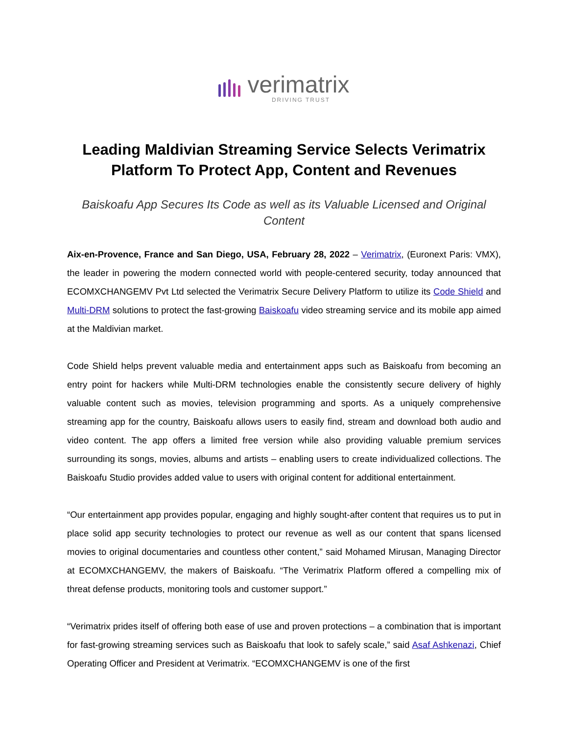verimatrix
DRIVING TRUST
Leading Maldivian Streaming Service Selects Verimatrix Platform To Protect App, Content and Revenues
Baiskoafu App Secures Its Code as well as its Valuable Licensed and Original Content
Aix-en-Provence, France and San Diego, USA, February 28, 2022 – Verimatrix, (Euronext Paris: VMX), the leader in powering the modern connected world with people-centered security, today announced that ECOMXCHANGEMV Pvt Ltd selected the Verimatrix Secure Delivery Platform to utilize its Code Shield and Multi-DRM solutions to protect the fast-growing Baiskoafu video streaming service and its mobile app aimed at the Maldivian market.
Code Shield helps prevent valuable media and entertainment apps such as Baiskoafu from becoming an entry point for hackers while Multi-DRM technologies enable the consistently secure delivery of highly valuable content such as movies, television programming and sports. As a uniquely comprehensive streaming app for the country, Baiskoafu allows users to easily find, stream and download both audio and video content. The app offers a limited free version while also providing valuable premium services surrounding its songs, movies, albums and artists – enabling users to create individualized collections. The Baiskoafu Studio provides added value to users with original content for additional entertainment.
“Our entertainment app provides popular, engaging and highly sought-after content that requires us to put in place solid app security technologies to protect our revenue as well as our content that spans licensed movies to original documentaries and countless other content,” said Mohamed Mirusan, Managing Director at ECOMXCHANGEMV, the makers of Baiskoafu. “The Verimatrix Platform offered a compelling mix of threat defense products, monitoring tools and customer support.”
“Verimatrix prides itself of offering both ease of use and proven protections – a combination that is important for fast-growing streaming services such as Baiskoafu that look to safely scale,” said Asaf Ashkenazi, Chief Operating Officer and President at Verimatrix. “ECOMXCHANGEMV is one of the first